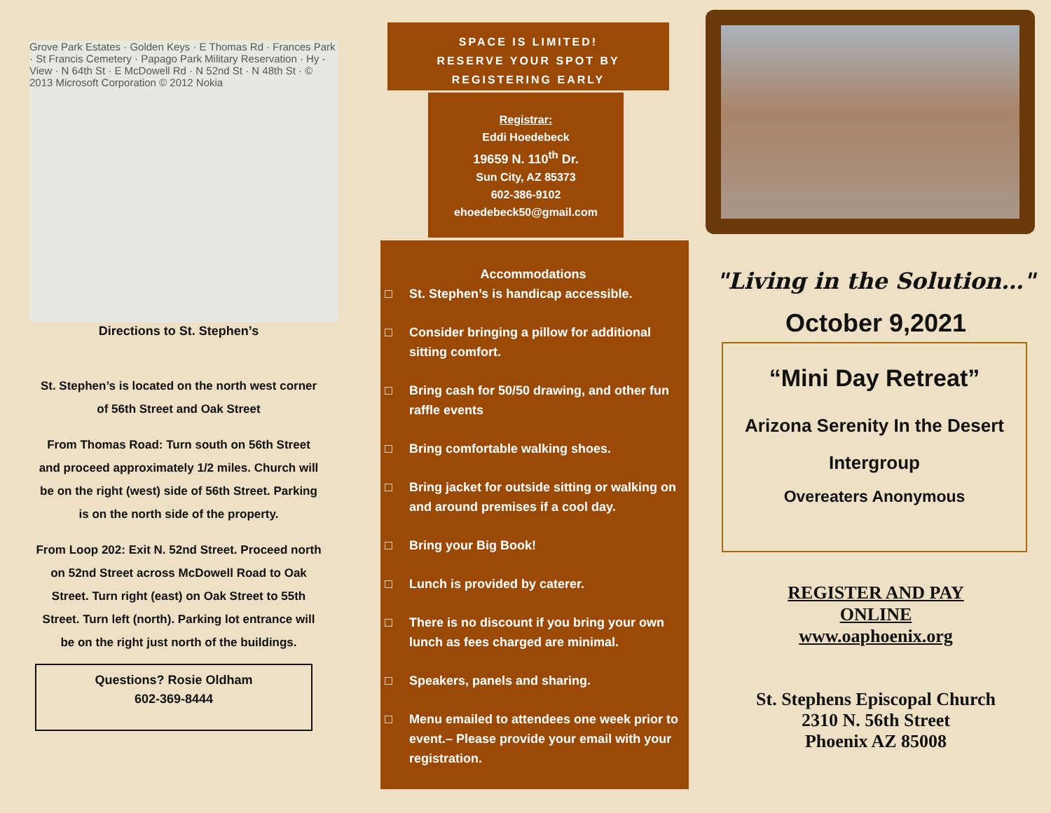Grove Park Estates · Golden Keys · E Thomas Rd · Frances Park · St Francis Cemetery · Papago Park Military Reservation · Hy - View · N 64th St · E McDowell Rd · N 52nd St · N 48th St · © 2013 Microsoft Corporation © 2012 Nokia
Directions to St. Stephen’s
St. Stephen’s is located on the north west corner of 56th Street and Oak Street
From Thomas Road: Turn south on 56th Street and proceed approximately 1/2 miles. Church will be on the right (west) side of 56th Street. Parking is on the north side of the property.
From Loop 202: Exit N. 52nd Street. Proceed north on 52nd Street across McDowell Road to Oak Street. Turn right (east) on Oak Street to 55th Street. Turn left (north). Parking lot entrance will be on the right just north of the buildings.
Questions? Rosie Oldham
602-369-8444
SPACE IS LIMITED!
RESERVE YOUR SPOT BY
REGISTERING EARLY
Registrar:
Eddi Hoedebeck
19659 N. 110<sup>th</sup> Dr.
Sun City, AZ 85373
602-386-9102
ehoedebeck50@gmail.com
Accommodations
□ St. Stephen’s is handicap accessible.
□ Consider bringing a pillow for additional sitting comfort.
□ Bring cash for 50/50 drawing, and other fun raffle events
□ Bring comfortable walking shoes.
□ Bring jacket for outside sitting or walking on and around premises if a cool day.
□ Bring your Big Book!
□ Lunch is provided by caterer.
□ There is no discount if you bring your own lunch as fees charged are minimal.
□ Speakers, panels and sharing.
□ Menu emailed to attendees one week prior to event.– Please provide your email with your registration.
"Living in the Solution…"
October 9,2021
“Mini Day Retreat”
Arizona Serenity In the Desert
Intergroup
Overeaters Anonymous
REGISTER AND PAY
ONLINE
www.oaphoenix.org
St. Stephens Episcopal Church
2310 N. 56th Street
Phoenix AZ 85008